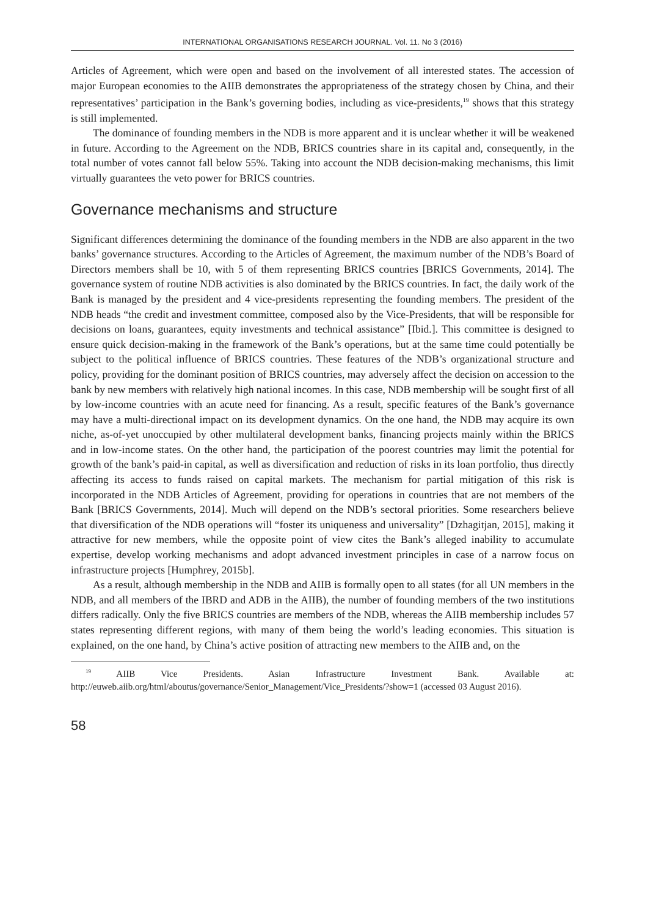INTERNATIONAL ORGANISATIONS RESEARCH JOURNAL. Vol. 11. No 3 (2016)
Articles of Agreement, which were open and based on the involvement of all interested states. The accession of major European economies to the AIIB demonstrates the appropriateness of the strategy chosen by China, and their representatives’ participation in the Bank’s governing bodies, including as vice-presidents,<sup>19</sup> shows that this strategy is still implemented.
The dominance of founding members in the NDB is more apparent and it is unclear whether it will be weakened in future. According to the Agreement on the NDB, BRICS countries share in its capital and, consequently, in the total number of votes cannot fall below 55%. Taking into account the NDB decision-making mechanisms, this limit virtually guarantees the veto power for BRICS countries.
Governance mechanisms and structure
Significant differences determining the dominance of the founding members in the NDB are also apparent in the two banks’ governance structures. According to the Articles of Agreement, the maximum number of the NDB’s Board of Directors members shall be 10, with 5 of them representing BRICS countries [BRICS Governments, 2014]. The governance system of routine NDB activities is also dominated by the BRICS countries. In fact, the daily work of the Bank is managed by the president and 4 vice-presidents representing the founding members. The president of the NDB heads “the credit and investment committee, composed also by the Vice-Presidents, that will be responsible for decisions on loans, guarantees, equity investments and technical assistance” [Ibid.]. This committee is designed to ensure quick decision-making in the framework of the Bank’s operations, but at the same time could potentially be subject to the political influence of BRICS countries. These features of the NDB’s organizational structure and policy, providing for the dominant position of BRICS countries, may adversely affect the decision on accession to the bank by new members with relatively high national incomes. In this case, NDB membership will be sought first of all by low-income countries with an acute need for financing. As a result, specific features of the Bank’s governance may have a multi-directional impact on its development dynamics. On the one hand, the NDB may acquire its own niche, as-of-yet unoccupied by other multilateral development banks, financing projects mainly within the BRICS and in low-income states. On the other hand, the participation of the poorest countries may limit the potential for growth of the bank’s paid-in capital, as well as diversification and reduction of risks in its loan portfolio, thus directly affecting its access to funds raised on capital markets. The mechanism for partial mitigation of this risk is incorporated in the NDB Articles of Agreement, providing for operations in countries that are not members of the Bank [BRICS Governments, 2014]. Much will depend on the NDB’s sectoral priorities. Some researchers believe that diversification of the NDB operations will “foster its uniqueness and universality” [Dzhagitjan, 2015], making it attractive for new members, while the opposite point of view cites the Bank’s alleged inability to accumulate expertise, develop working mechanisms and adopt advanced investment principles in case of a narrow focus on infrastructure projects [Humphrey, 2015b].
As a result, although membership in the NDB and AIIB is formally open to all states (for all UN members in the NDB, and all members of the IBRD and ADB in the AIIB), the number of founding members of the two institutions differs radically. Only the five BRICS countries are members of the NDB, whereas the AIIB membership includes 57 states representing different regions, with many of them being the world’s leading economies. This situation is explained, on the one hand, by China’s active position of attracting new members to the AIIB and, on the
<sup>19</sup> AIIB Vice Presidents. Asian Infrastructure Investment Bank. Available at: http://euweb.aiib.org/html/aboutus/governance/Senior_Management/Vice_Presidents/?show=1 (accessed 03 August 2016).
58